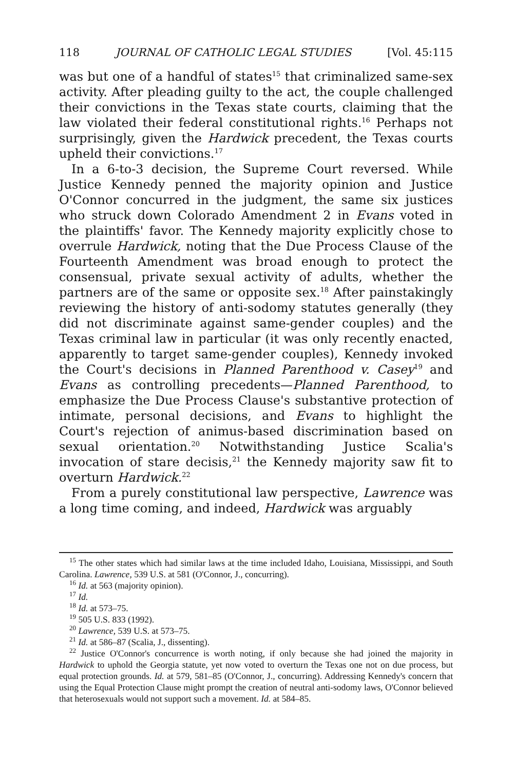118 JOURNAL OF CATHOLIC LEGAL STUDIES [Vol. 45:115
was but one of a handful of states<sup>15</sup> that criminalized same-sex activity. After pleading guilty to the act, the couple challenged their convictions in the Texas state courts, claiming that the law violated their federal constitutional rights.<sup>16</sup> Perhaps not surprisingly, given the Hardwick precedent, the Texas courts upheld their convictions.<sup>17</sup>
In a 6-to-3 decision, the Supreme Court reversed. While Justice Kennedy penned the majority opinion and Justice O'Connor concurred in the judgment, the same six justices who struck down Colorado Amendment 2 in Evans voted in the plaintiffs' favor. The Kennedy majority explicitly chose to overrule Hardwick, noting that the Due Process Clause of the Fourteenth Amendment was broad enough to protect the consensual, private sexual activity of adults, whether the partners are of the same or opposite sex.<sup>18</sup> After painstakingly reviewing the history of anti-sodomy statutes generally (they did not discriminate against same-gender couples) and the Texas criminal law in particular (it was only recently enacted, apparently to target same-gender couples), Kennedy invoked the Court's decisions in Planned Parenthood v. Casey<sup>19</sup> and Evans as controlling precedents—Planned Parenthood, to emphasize the Due Process Clause's substantive protection of intimate, personal decisions, and Evans to highlight the Court's rejection of animus-based discrimination based on sexual orientation.<sup>20</sup> Notwithstanding Justice Scalia's invocation of stare decisis,<sup>21</sup> the Kennedy majority saw fit to overturn Hardwick.<sup>22</sup>
From a purely constitutional law perspective, Lawrence was a long time coming, and indeed, Hardwick was arguably
<sup>15</sup> The other states which had similar laws at the time included Idaho, Louisiana, Mississippi, and South Carolina. Lawrence, 539 U.S. at 581 (O'Connor, J., concurring).
<sup>16</sup> Id. at 563 (majority opinion).
<sup>17</sup> Id.
<sup>18</sup> Id. at 573–75.
<sup>19</sup> 505 U.S. 833 (1992).
<sup>20</sup> Lawrence, 539 U.S. at 573–75.
<sup>21</sup> Id. at 586–87 (Scalia, J., dissenting).
<sup>22</sup> Justice O'Connor's concurrence is worth noting, if only because she had joined the majority in Hardwick to uphold the Georgia statute, yet now voted to overturn the Texas one not on due process, but equal protection grounds. Id. at 579, 581–85 (O'Connor, J., concurring). Addressing Kennedy's concern that using the Equal Protection Clause might prompt the creation of neutral anti-sodomy laws, O'Connor believed that heterosexuals would not support such a movement. Id. at 584–85.